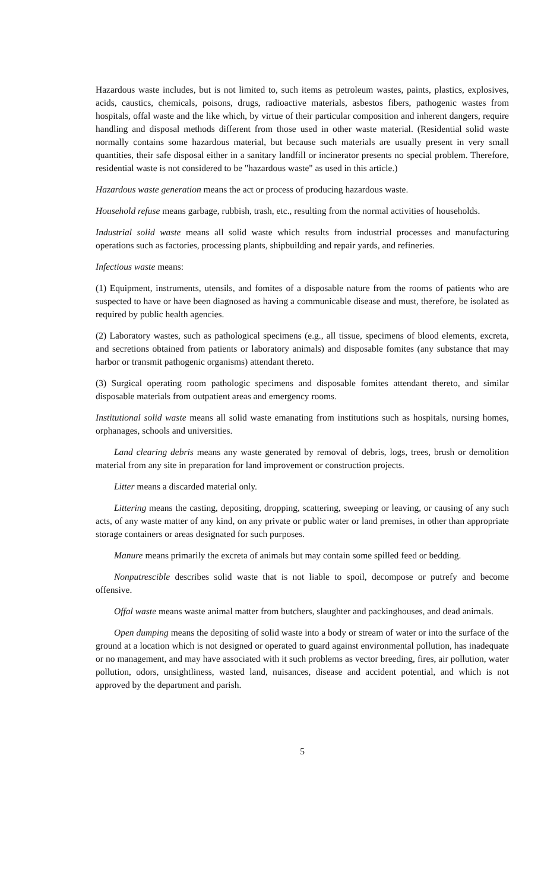Hazardous waste includes, but is not limited to, such items as petroleum wastes, paints, plastics, explosives, acids, caustics, chemicals, poisons, drugs, radioactive materials, asbestos fibers, pathogenic wastes from hospitals, offal waste and the like which, by virtue of their particular composition and inherent dangers, require handling and disposal methods different from those used in other waste material. (Residential solid waste normally contains some hazardous material, but because such materials are usually present in very small quantities, their safe disposal either in a sanitary landfill or incinerator presents no special problem. Therefore, residential waste is not considered to be "hazardous waste" as used in this article.)
Hazardous waste generation means the act or process of producing hazardous waste.
Household refuse means garbage, rubbish, trash, etc., resulting from the normal activities of households.
Industrial solid waste means all solid waste which results from industrial processes and manufacturing operations such as factories, processing plants, shipbuilding and repair yards, and refineries.
Infectious waste means:
(1) Equipment, instruments, utensils, and fomites of a disposable nature from the rooms of patients who are suspected to have or have been diagnosed as having a communicable disease and must, therefore, be isolated as required by public health agencies.
(2) Laboratory wastes, such as pathological specimens (e.g., all tissue, specimens of blood elements, excreta, and secretions obtained from patients or laboratory animals) and disposable fomites (any substance that may harbor or transmit pathogenic organisms) attendant thereto.
(3) Surgical operating room pathologic specimens and disposable fomites attendant thereto, and similar disposable materials from outpatient areas and emergency rooms.
Institutional solid waste means all solid waste emanating from institutions such as hospitals, nursing homes, orphanages, schools and universities.
Land clearing debris means any waste generated by removal of debris, logs, trees, brush or demolition material from any site in preparation for land improvement or construction projects.
Litter means a discarded material only.
Littering means the casting, depositing, dropping, scattering, sweeping or leaving, or causing of any such acts, of any waste matter of any kind, on any private or public water or land premises, in other than appropriate storage containers or areas designated for such purposes.
Manure means primarily the excreta of animals but may contain some spilled feed or bedding.
Nonputrescible describes solid waste that is not liable to spoil, decompose or putrefy and become offensive.
Offal waste means waste animal matter from butchers, slaughter and packinghouses, and dead animals.
Open dumping means the depositing of solid waste into a body or stream of water or into the surface of the ground at a location which is not designed or operated to guard against environmental pollution, has inadequate or no management, and may have associated with it such problems as vector breeding, fires, air pollution, water pollution, odors, unsightliness, wasted land, nuisances, disease and accident potential, and which is not approved by the department and parish.
5